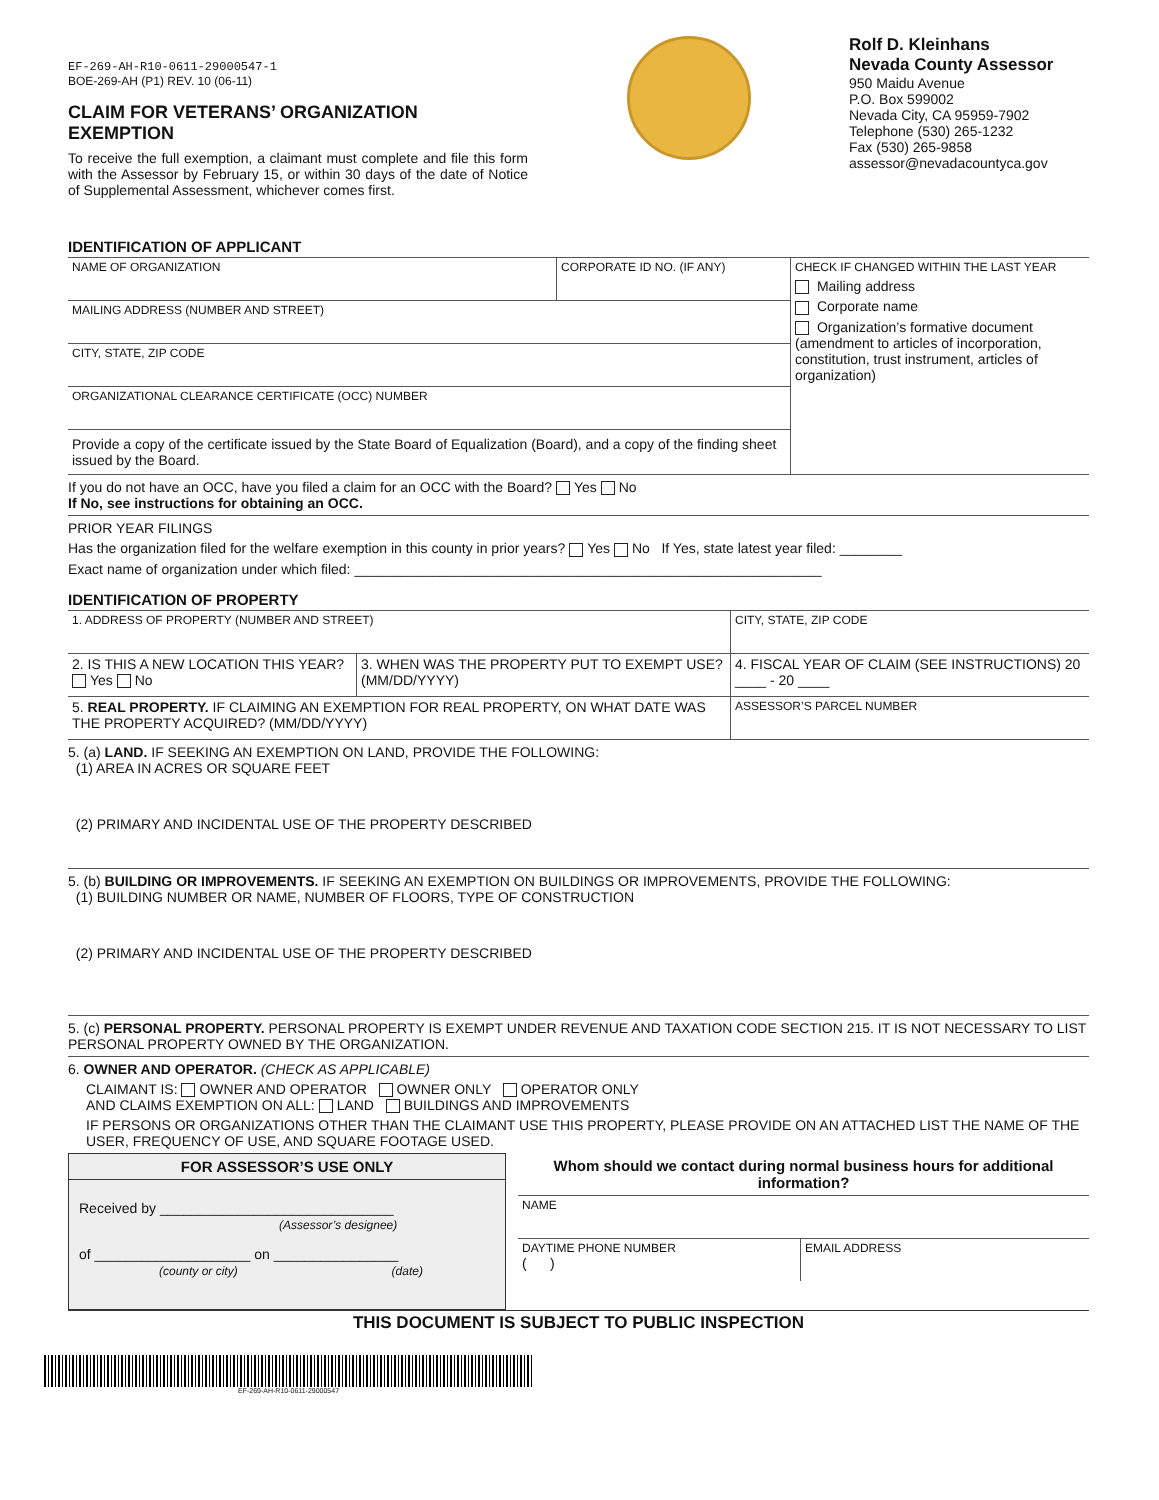EF-269-AH-R10-0611-29000547-1
BOE-269-AH (P1) REV. 10 (06-11)
CLAIM FOR VETERANS’ ORGANIZATION EXEMPTION
To receive the full exemption, a claimant must complete and file this form with the Assessor by February 15, or within 30 days of the date of Notice of Supplemental Assessment, whichever comes first.
Rolf D. Kleinhans
Nevada County Assessor
950 Maidu Avenue
P.O. Box 599002
Nevada City, CA 95959-7902
Telephone (530) 265-1232
Fax (530) 265-9858
assessor@nevadacountyca.gov
IDENTIFICATION OF APPLICANT
NAME OF ORGANIZATION CORPORATE ID NO. (IF ANY)
MAILING ADDRESS (NUMBER AND STREET)
CITY, STATE, ZIP CODE
ORGANIZATIONAL CLEARANCE CERTIFICATE (OCC) NUMBER
Provide a copy of the certificate issued by the State Board of Equalization (Board), and a copy of the finding sheet issued by the Board.
CHECK IF CHANGED WITHIN THE LAST YEAR
Mailing address
Corporate name
Organization’s formative document (amendment to articles of incorporation, constitution, trust instrument, articles of organization)
If you do not have an OCC, have you filed a claim for an OCC with the Board? Yes No
If No, see instructions for obtaining an OCC.
PRIOR YEAR FILINGS
Has the organization filed for the welfare exemption in this county in prior years? Yes No If Yes, state latest year filed: ________
Exact name of organization under which filed: ____________________________________________________________
IDENTIFICATION OF PROPERTY
1. ADDRESS OF PROPERTY (NUMBER AND STREET)
CITY, STATE, ZIP CODE
2. IS THIS A NEW LOCATION THIS YEAR? Yes No
3. WHEN WAS THE PROPERTY PUT TO EXEMPT USE? (MM/DD/YYYY)
4. FISCAL YEAR OF CLAIM (SEE INSTRUCTIONS) 20 ____ - 20 ____
5. REAL PROPERTY. IF CLAIMING AN EXEMPTION FOR REAL PROPERTY, ON WHAT DATE WAS THE PROPERTY ACQUIRED? (MM/DD/YYYY)
ASSESSOR’S PARCEL NUMBER
5. (a) LAND. IF SEEKING AN EXEMPTION ON LAND, PROVIDE THE FOLLOWING:
(1) AREA IN ACRES OR SQUARE FEET
(2) PRIMARY AND INCIDENTAL USE OF THE PROPERTY DESCRIBED
5. (b) BUILDING OR IMPROVEMENTS. IF SEEKING AN EXEMPTION ON BUILDINGS OR IMPROVEMENTS, PROVIDE THE FOLLOWING:
(1) BUILDING NUMBER OR NAME, NUMBER OF FLOORS, TYPE OF CONSTRUCTION
(2) PRIMARY AND INCIDENTAL USE OF THE PROPERTY DESCRIBED
5. (c) PERSONAL PROPERTY. PERSONAL PROPERTY IS EXEMPT UNDER REVENUE AND TAXATION CODE SECTION 215. IT IS NOT NECESSARY TO LIST PERSONAL PROPERTY OWNED BY THE ORGANIZATION.
6. OWNER AND OPERATOR. (CHECK AS APPLICABLE)
CLAIMANT IS: OWNER AND OPERATOR OWNER ONLY OPERATOR ONLY
AND CLAIMS EXEMPTION ON ALL: LAND BUILDINGS AND IMPROVEMENTS
IF PERSONS OR ORGANIZATIONS OTHER THAN THE CLAIMANT USE THIS PROPERTY, PLEASE PROVIDE ON AN ATTACHED LIST THE NAME OF THE USER, FREQUENCY OF USE, AND SQUARE FOOTAGE USED.
FOR ASSESSOR’S USE ONLY
Received by ______________________________
(Assessor’s designee)
of ____________________ on ________________
(county or city) (date)
Whom should we contact during normal business hours for additional information?
NAME
DAYTIME PHONE NUMBER
( )
EMAIL ADDRESS
THIS DOCUMENT IS SUBJECT TO PUBLIC INSPECTION
EF-269-AH-R10-0611-29000547